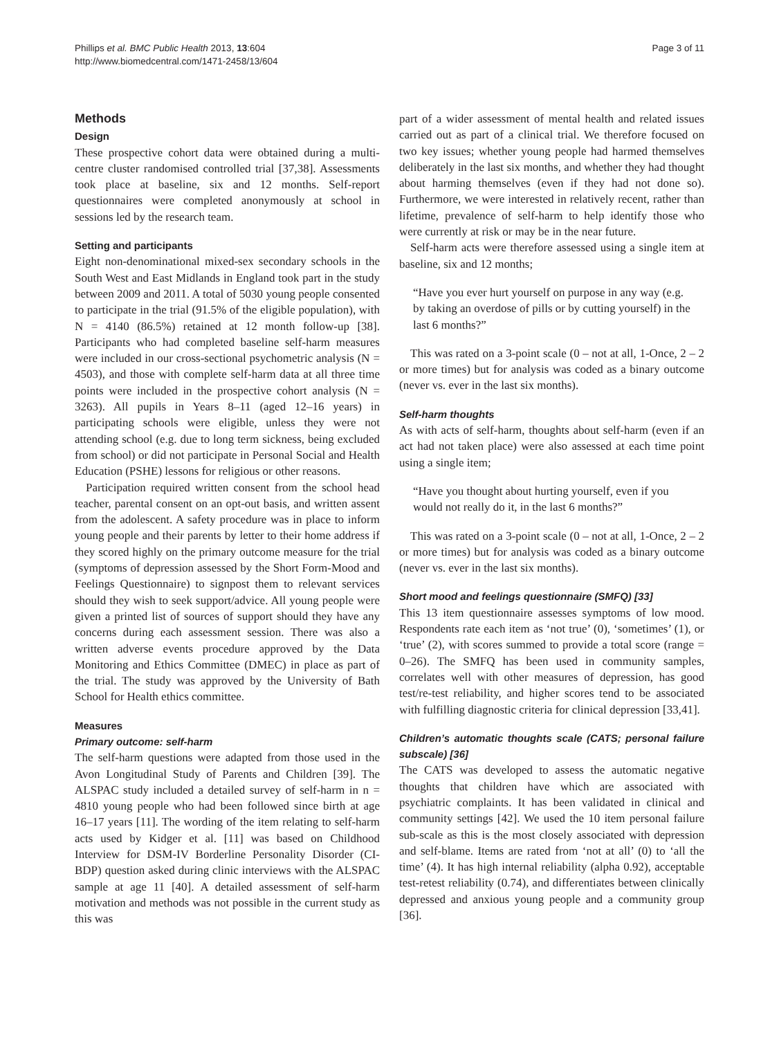Phillips et al. BMC Public Health 2013, 13:604
http://www.biomedcentral.com/1471-2458/13/604
Page 3 of 11
Methods
Design
These prospective cohort data were obtained during a multi-centre cluster randomised controlled trial [37,38]. Assessments took place at baseline, six and 12 months. Self-report questionnaires were completed anonymously at school in sessions led by the research team.
Setting and participants
Eight non-denominational mixed-sex secondary schools in the South West and East Midlands in England took part in the study between 2009 and 2011. A total of 5030 young people consented to participate in the trial (91.5% of the eligible population), with N = 4140 (86.5%) retained at 12 month follow-up [38]. Participants who had completed baseline self-harm measures were included in our cross-sectional psychometric analysis (N = 4503), and those with complete self-harm data at all three time points were included in the prospective cohort analysis (N = 3263). All pupils in Years 8–11 (aged 12–16 years) in participating schools were eligible, unless they were not attending school (e.g. due to long term sickness, being excluded from school) or did not participate in Personal Social and Health Education (PSHE) lessons for religious or other reasons.
Participation required written consent from the school head teacher, parental consent on an opt-out basis, and written assent from the adolescent. A safety procedure was in place to inform young people and their parents by letter to their home address if they scored highly on the primary outcome measure for the trial (symptoms of depression assessed by the Short Form-Mood and Feelings Questionnaire) to signpost them to relevant services should they wish to seek support/advice. All young people were given a printed list of sources of support should they have any concerns during each assessment session. There was also a written adverse events procedure approved by the Data Monitoring and Ethics Committee (DMEC) in place as part of the trial. The study was approved by the University of Bath School for Health ethics committee.
Measures
Primary outcome: self-harm
The self-harm questions were adapted from those used in the Avon Longitudinal Study of Parents and Children [39]. The ALSPAC study included a detailed survey of self-harm in n = 4810 young people who had been followed since birth at age 16–17 years [11]. The wording of the item relating to self-harm acts used by Kidger et al. [11] was based on Childhood Interview for DSM-IV Borderline Personality Disorder (CI-BDP) question asked during clinic interviews with the ALSPAC sample at age 11 [40]. A detailed assessment of self-harm motivation and methods was not possible in the current study as this was
part of a wider assessment of mental health and related issues carried out as part of a clinical trial. We therefore focused on two key issues; whether young people had harmed themselves deliberately in the last six months, and whether they had thought about harming themselves (even if they had not done so). Furthermore, we were interested in relatively recent, rather than lifetime, prevalence of self-harm to help identify those who were currently at risk or may be in the near future.
Self-harm acts were therefore assessed using a single item at baseline, six and 12 months;
“Have you ever hurt yourself on purpose in any way (e.g. by taking an overdose of pills or by cutting yourself) in the last 6 months?”
This was rated on a 3-point scale (0 – not at all, 1-Once, 2 – 2 or more times) but for analysis was coded as a binary outcome (never vs. ever in the last six months).
Self-harm thoughts
As with acts of self-harm, thoughts about self-harm (even if an act had not taken place) were also assessed at each time point using a single item;
“Have you thought about hurting yourself, even if you would not really do it, in the last 6 months?”
This was rated on a 3-point scale (0 – not at all, 1-Once, 2 – 2 or more times) but for analysis was coded as a binary outcome (never vs. ever in the last six months).
Short mood and feelings questionnaire (SMFQ) [33]
This 13 item questionnaire assesses symptoms of low mood. Respondents rate each item as ‘not true’ (0), ‘sometimes’ (1), or ‘true’ (2), with scores summed to provide a total score (range = 0–26). The SMFQ has been used in community samples, correlates well with other measures of depression, has good test/re-test reliability, and higher scores tend to be associated with fulfilling diagnostic criteria for clinical depression [33,41].
Children’s automatic thoughts scale (CATS; personal failure subscale) [36]
The CATS was developed to assess the automatic negative thoughts that children have which are associated with psychiatric complaints. It has been validated in clinical and community settings [42]. We used the 10 item personal failure sub-scale as this is the most closely associated with depression and self-blame. Items are rated from ‘not at all’ (0) to ‘all the time’ (4). It has high internal reliability (alpha 0.92), acceptable test-retest reliability (0.74), and differentiates between clinically depressed and anxious young people and a community group [36].